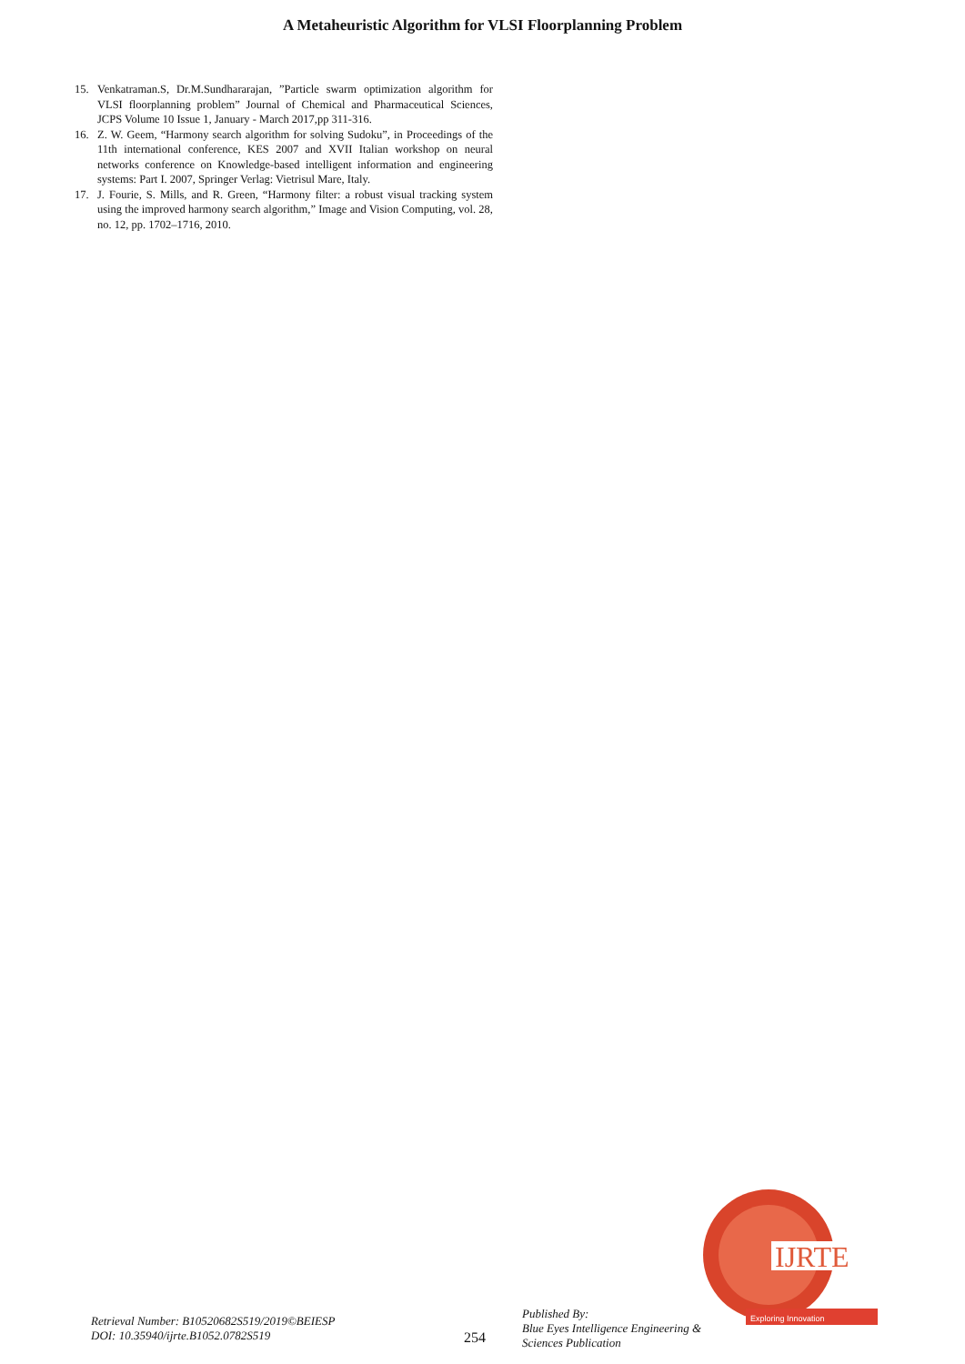A Metaheuristic Algorithm for VLSI Floorplanning Problem
15. Venkatraman.S, Dr.M.Sundhararajan, ”Particle swarm optimization algorithm for VLSI floorplanning problem” Journal of Chemical and Pharmaceutical Sciences, JCPS Volume 10 Issue 1, January - March 2017,pp 311-316.
16. Z. W. Geem, “Harmony search algorithm for solving Sudoku”, in Proceedings of the 11th international conference, KES 2007 and XVII Italian workshop on neural networks conference on Knowledge-based intelligent information and engineering systems: Part I. 2007, Springer Verlag: Vietrisul Mare, Italy.
17. J. Fourie, S. Mills, and R. Green, “Harmony filter: a robust visual tracking system using the improved harmony search algorithm,” Image and Vision Computing, vol. 28, no. 12, pp. 1702–1716, 2010.
IJRTE
Exploring Innovation
Retrieval Number: B10520682S519/2019©BEIESP
DOI: 10.35940/ijrte.B1052.0782S519
254
Published By:
Blue Eyes Intelligence Engineering & Sciences Publication